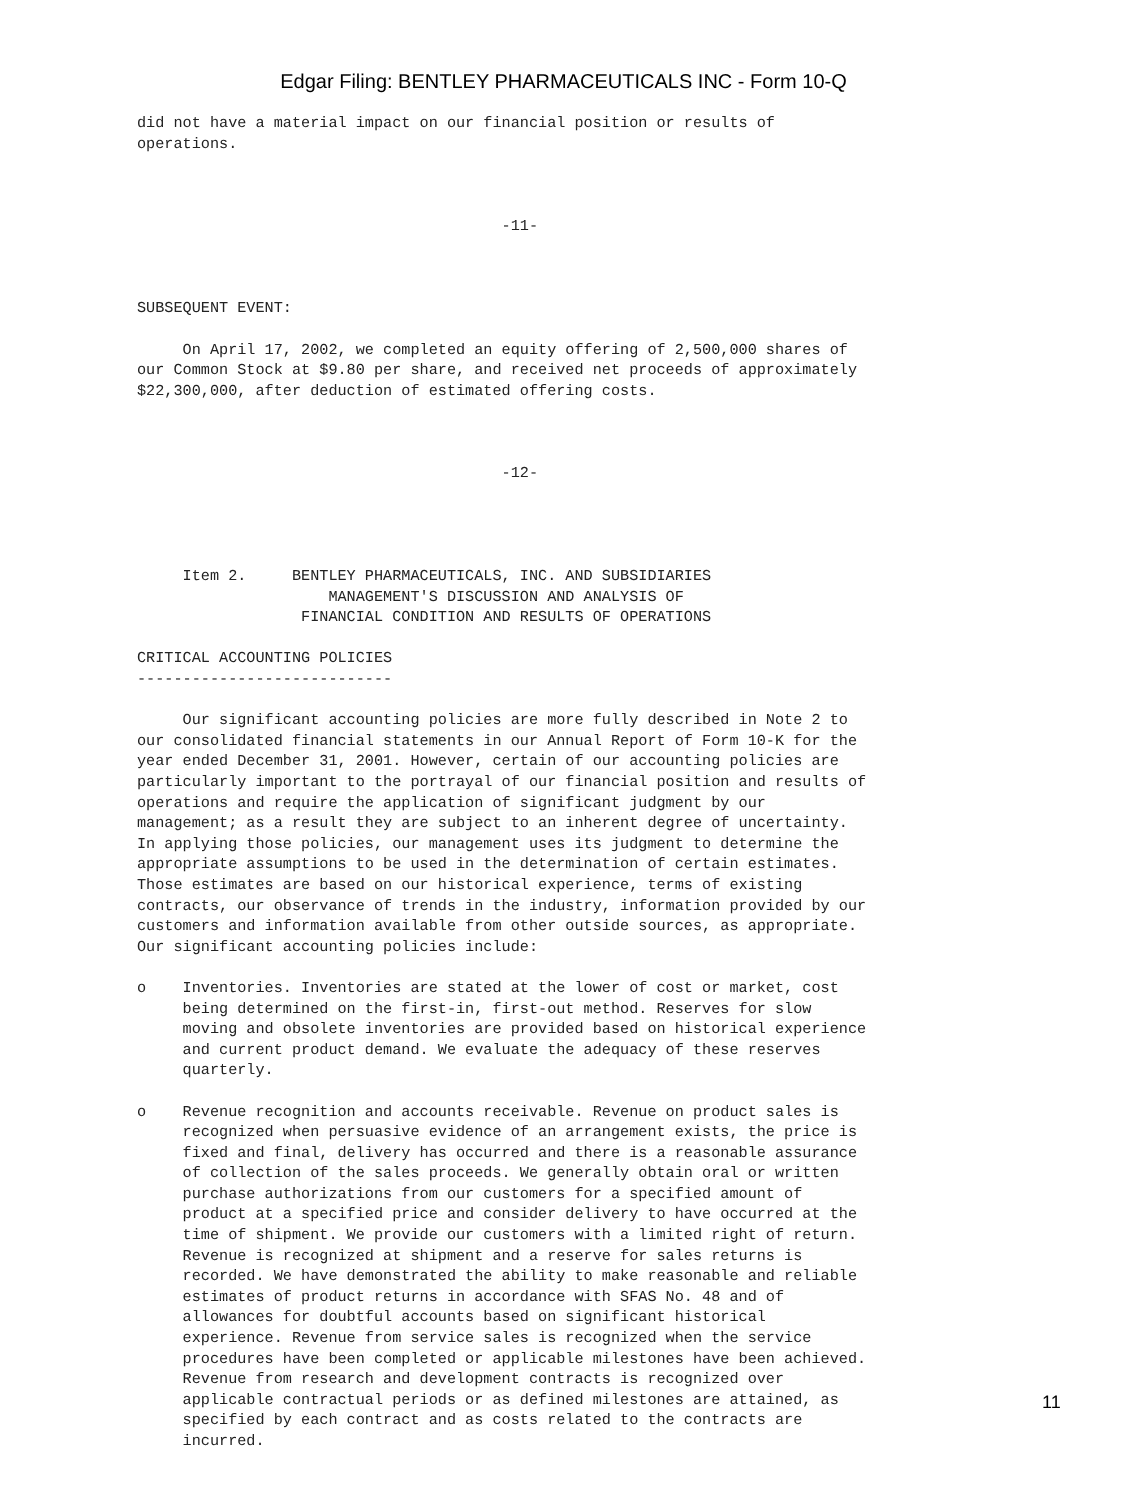Edgar Filing: BENTLEY PHARMACEUTICALS INC - Form 10-Q
did not have a material impact on our financial position or results of
operations.



                                        -11-



SUBSEQUENT EVENT:

     On April 17, 2002, we completed an equity offering of 2,500,000 shares of
our Common Stock at $9.80 per share, and received net proceeds of approximately
$22,300,000, after deduction of estimated offering costs.



                                        -12-




     Item 2.     BENTLEY PHARMACEUTICALS, INC. AND SUBSIDIARIES
                     MANAGEMENT'S DISCUSSION AND ANALYSIS OF
                  FINANCIAL CONDITION AND RESULTS OF OPERATIONS

CRITICAL ACCOUNTING POLICIES
----------------------------

     Our significant accounting policies are more fully described in Note 2 to
our consolidated financial statements in our Annual Report of Form 10-K for the
year ended December 31, 2001. However, certain of our accounting policies are
particularly important to the portrayal of our financial position and results of
operations and require the application of significant judgment by our
management; as a result they are subject to an inherent degree of uncertainty.
In applying those policies, our management uses its judgment to determine the
appropriate assumptions to be used in the determination of certain estimates.
Those estimates are based on our historical experience, terms of existing
contracts, our observance of trends in the industry, information provided by our
customers and information available from other outside sources, as appropriate.
Our significant accounting policies include:

o    Inventories. Inventories are stated at the lower of cost or market, cost
     being determined on the first-in, first-out method. Reserves for slow
     moving and obsolete inventories are provided based on historical experience
     and current product demand. We evaluate the adequacy of these reserves
     quarterly.

o    Revenue recognition and accounts receivable. Revenue on product sales is
     recognized when persuasive evidence of an arrangement exists, the price is
     fixed and final, delivery has occurred and there is a reasonable assurance
     of collection of the sales proceeds. We generally obtain oral or written
     purchase authorizations from our customers for a specified amount of
     product at a specified price and consider delivery to have occurred at the
     time of shipment. We provide our customers with a limited right of return.
     Revenue is recognized at shipment and a reserve for sales returns is
     recorded. We have demonstrated the ability to make reasonable and reliable
     estimates of product returns in accordance with SFAS No. 48 and of
     allowances for doubtful accounts based on significant historical
     experience. Revenue from service sales is recognized when the service
     procedures have been completed or applicable milestones have been achieved.
     Revenue from research and development contracts is recognized over
     applicable contractual periods or as defined milestones are attained, as
     specified by each contract and as costs related to the contracts are
     incurred.
11